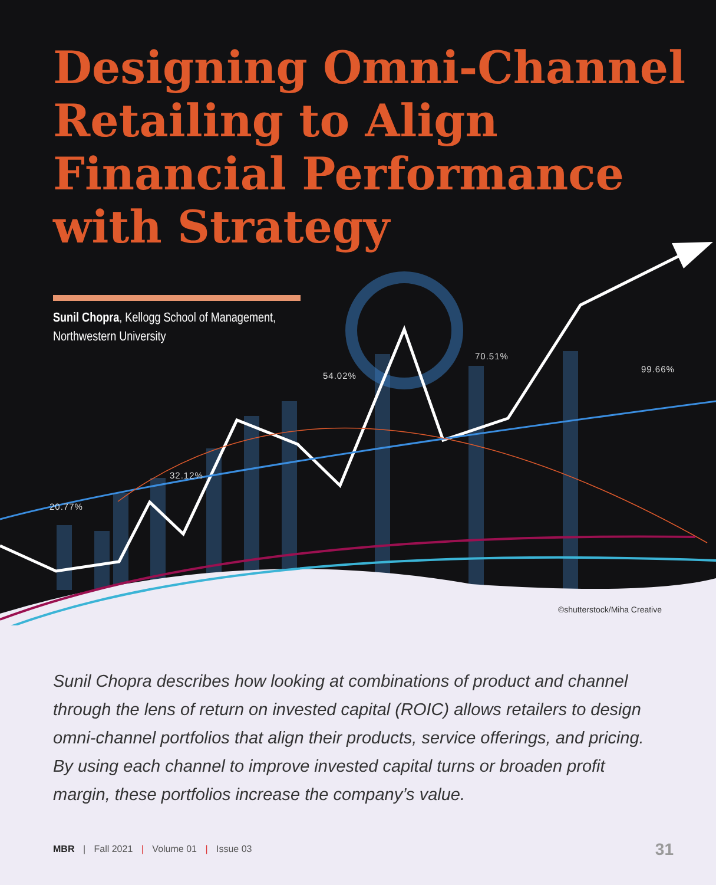Designing Omni-Channel Retailing to Align Financial Performance with Strategy
Sunil Chopra, Kellogg School of Management,
Northwestern University
20.77%
32.12%
54.02%
70.51%
99.66%
©shutterstock/Miha Creative
Sunil Chopra describes how looking at combinations of product and channel through the lens of return on invested capital (ROIC) allows retailers to design omni-channel portfolios that align their products, service offerings, and pricing. By using each channel to improve invested capital turns or broaden profit margin, these portfolios increase the company’s value.
MBR | Fall 2021 | Volume 01 | Issue 03
31